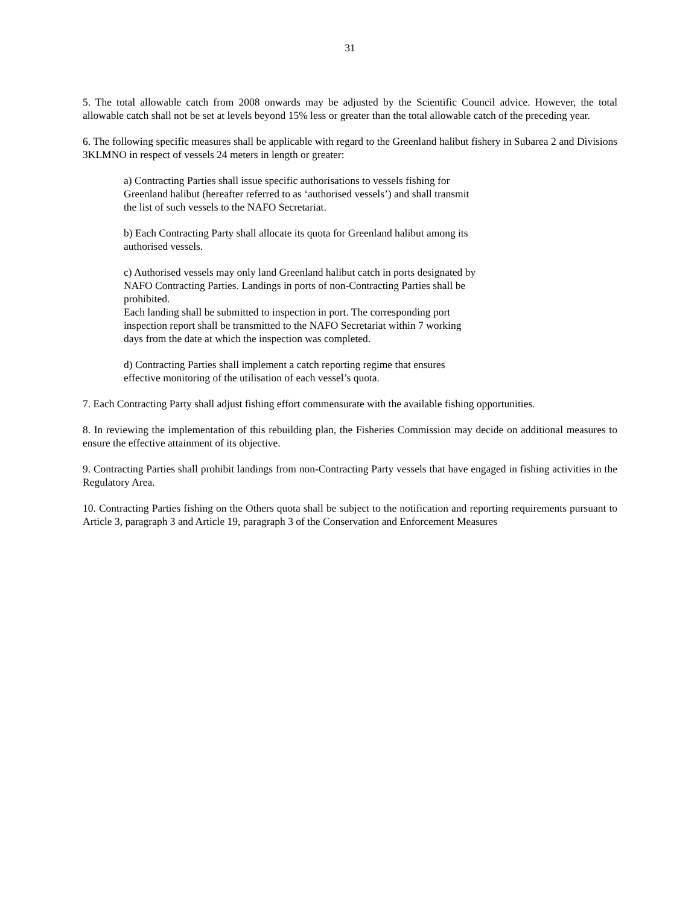31
5. The total allowable catch from 2008 onwards may be adjusted by the Scientific Council advice. However, the total allowable catch shall not be set at levels beyond 15% less or greater than the total allowable catch of the preceding year.
6. The following specific measures shall be applicable with regard to the Greenland halibut fishery in Subarea 2 and Divisions 3KLMNO in respect of vessels 24 meters in length or greater:
a) Contracting Parties shall issue specific authorisations to vessels fishing for
Greenland halibut (hereafter referred to as ‘authorised vessels’) and shall transmit
the list of such vessels to the NAFO Secretariat.
b) Each Contracting Party shall allocate its quota for Greenland halibut among its
authorised vessels.
c) Authorised vessels may only land Greenland halibut catch in ports designated by
NAFO Contracting Parties. Landings in ports of non-Contracting Parties shall be
prohibited.
Each landing shall be submitted to inspection in port. The corresponding port
inspection report shall be transmitted to the NAFO Secretariat within 7 working
days from the date at which the inspection was completed.
d) Contracting Parties shall implement a catch reporting regime that ensures
effective monitoring of the utilisation of each vessel’s quota.
7. Each Contracting Party shall adjust fishing effort commensurate with the available fishing opportunities.
8. In reviewing the implementation of this rebuilding plan, the Fisheries Commission may decide on additional measures to ensure the effective attainment of its objective.
9. Contracting Parties shall prohibit landings from non-Contracting Party vessels that have engaged in fishing activities in the Regulatory Area.
10. Contracting Parties fishing on the Others quota shall be subject to the notification and reporting requirements pursuant to Article 3, paragraph 3 and Article 19, paragraph 3 of the Conservation and Enforcement Measures